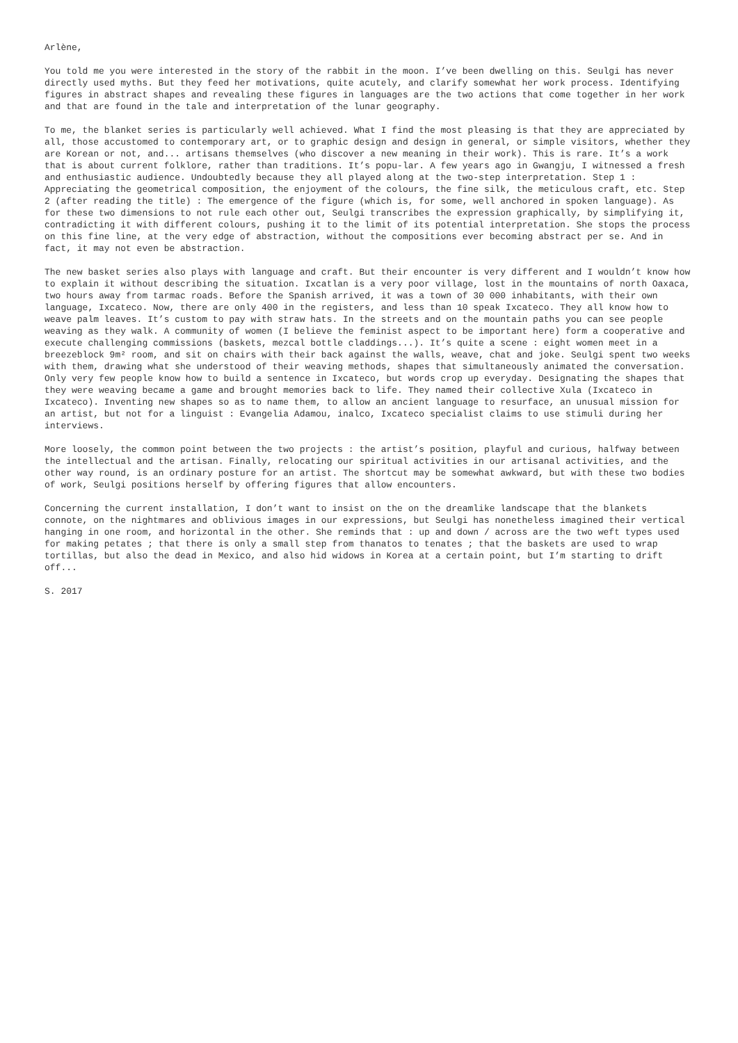Arlène,
You told me you were interested in the story of the rabbit in the moon. I’ve been dwelling on this. Seulgi has never directly used myths. But they feed her motivations, quite acutely, and clarify somewhat her work process. Identifying figures in abstract shapes and revealing these figures in languages are the two actions that come together in her work and that are found in the tale and interpretation of the lunar geography.
To me, the blanket series is particularly well achieved. What I find the most pleasing is that they are appreciated by all, those accustomed to contemporary art, or to graphic design and design in general, or simple visitors, whether they are Korean or not, and... artisans themselves (who discover a new meaning in their work). This is rare. It’s a work that is about current folklore, rather than traditions. It’s popu-lar. A few years ago in Gwangju, I witnessed a fresh and enthusiastic audience. Undoubtedly because they all played along at the two-step interpretation. Step 1 : Appreciating the geometrical composition, the enjoyment of the colours, the fine silk, the meticulous craft, etc. Step 2 (after reading the title) : The emergence of the figure (which is, for some, well anchored in spoken language). As for these two dimensions to not rule each other out, Seulgi transcribes the expression graphically, by simplifying it, contradicting it with different colours, pushing it to the limit of its potential interpretation. She stops the process on this fine line, at the very edge of abstraction, without the compositions ever becoming abstract per se. And in fact, it may not even be abstraction.
The new basket series also plays with language and craft. But their encounter is very different and I wouldn’t know how to explain it without describing the situation. Ixcatlan is a very poor village, lost in the mountains of north Oaxaca, two hours away from tarmac roads. Before the Spanish arrived, it was a town of 30 000 inhabitants, with their own language, Ixcateco. Now, there are only 400 in the registers, and less than 10 speak Ixcateco. They all know how to weave palm leaves. It’s custom to pay with straw hats. In the streets and on the mountain paths you can see people weaving as they walk. A community of women (I believe the feminist aspect to be important here) form a cooperative and execute challenging commissions (baskets, mezcal bottle claddings...). It’s quite a scene : eight women meet in a breezeblock 9m² room, and sit on chairs with their back against the walls, weave, chat and joke. Seulgi spent two weeks with them, drawing what she understood of their weaving methods, shapes that simultaneously animated the conversation. Only very few people know how to build a sentence in Ixcateco, but words crop up everyday. Designating the shapes that they were weaving became a game and brought memories back to life. They named their collective Xula (Ixcateco in Ixcateco). Inventing new shapes so as to name them, to allow an ancient language to resurface, an unusual mission for an artist, but not for a linguist : Evangelia Adamou, inalco, Ixcateco specialist claims to use stimuli during her interviews.
More loosely, the common point between the two projects : the artist’s position, playful and curious, halfway between the intellectual and the artisan. Finally, relocating our spiritual activities in our artisanal activities, and the other way round, is an ordinary posture for an artist. The shortcut may be somewhat awkward, but with these two bodies of work, Seulgi positions herself by offering figures that allow encounters.
Concerning the current installation, I don’t want to insist on the on the dreamlike landscape that the blankets connote, on the nightmares and oblivious images in our expressions, but Seulgi has nonetheless imagined their vertical hanging in one room, and horizontal in the other. She reminds that : up and down / across are the two weft types used for making petates ; that there is only a small step from thanatos to tenates ; that the baskets are used to wrap tortillas, but also the dead in Mexico, and also hid widows in Korea at a certain point, but I’m starting to drift off...
S. 2017